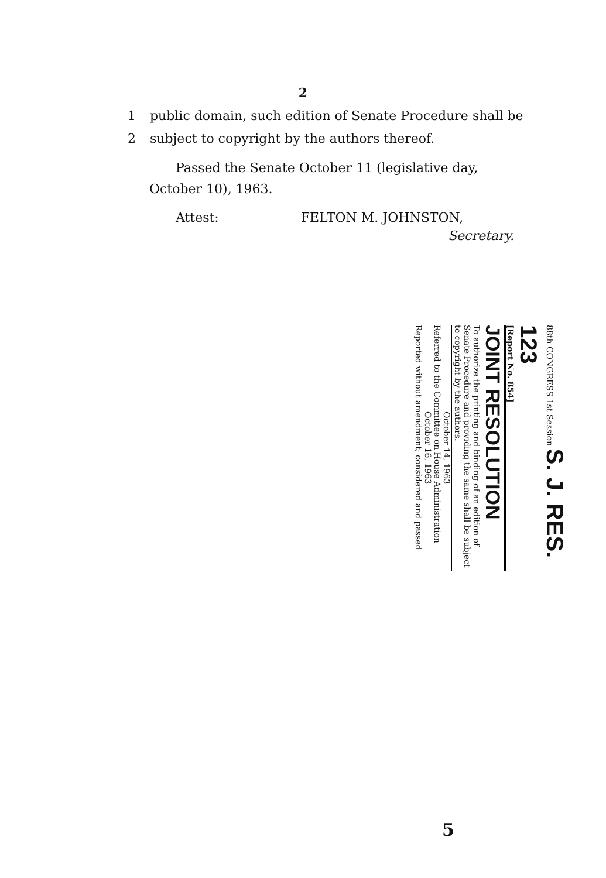2
1 public domain, such edition of Senate Procedure shall be
2 subject to copyright by the authors thereof.
Passed the Senate October 11 (legislative day, October 10), 1963.
Attest: FELTON M. JOHNSTON,
Secretary.
88th CONGRESS 1st Session S. J. RES. 123
[Report No. 854]
JOINT RESOLUTION
To authorize the printing and binding of an edition of Senate Procedure and providing the same shall be subject to copyright by the authors.
October 14, 1963
Referred to the Committee on House Administration
October 16, 1963
Reported without amendment; considered and passed
5